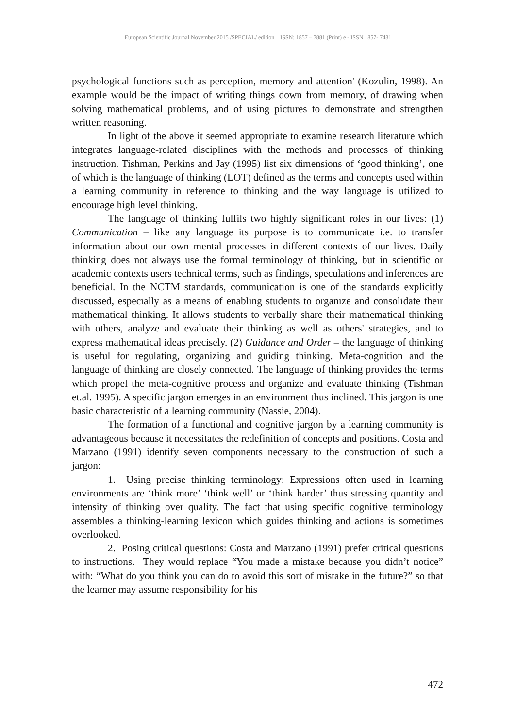European Scientific Journal November 2015 /SPECIAL/ edition ISSN: 1857 – 7881 (Print) e - ISSN 1857- 7431
psychological functions such as perception, memory and attention' (Kozulin, 1998). An example would be the impact of writing things down from memory, of drawing when solving mathematical problems, and of using pictures to demonstrate and strengthen written reasoning.
In light of the above it seemed appropriate to examine research literature which integrates language-related disciplines with the methods and processes of thinking instruction. Tishman, Perkins and Jay (1995) list six dimensions of ‘good thinking’, one of which is the language of thinking (LOT) defined as the terms and concepts used within a learning community in reference to thinking and the way language is utilized to encourage high level thinking.
The language of thinking fulfils two highly significant roles in our lives: (1) Communication – like any language its purpose is to communicate i.e. to transfer information about our own mental processes in different contexts of our lives. Daily thinking does not always use the formal terminology of thinking, but in scientific or academic contexts users technical terms, such as findings, speculations and inferences are beneficial. In the NCTM standards, communication is one of the standards explicitly discussed, especially as a means of enabling students to organize and consolidate their mathematical thinking. It allows students to verbally share their mathematical thinking with others, analyze and evaluate their thinking as well as others' strategies, and to express mathematical ideas precisely. (2) Guidance and Order – the language of thinking is useful for regulating, organizing and guiding thinking. Meta-cognition and the language of thinking are closely connected. The language of thinking provides the terms which propel the meta-cognitive process and organize and evaluate thinking (Tishman et.al. 1995). A specific jargon emerges in an environment thus inclined. This jargon is one basic characteristic of a learning community (Nassie, 2004).
The formation of a functional and cognitive jargon by a learning community is advantageous because it necessitates the redefinition of concepts and positions. Costa and Marzano (1991) identify seven components necessary to the construction of such a jargon:
1. Using precise thinking terminology: Expressions often used in learning environments are ‘think more’ ‘think well’ or ‘think harder’ thus stressing quantity and intensity of thinking over quality. The fact that using specific cognitive terminology assembles a thinking-learning lexicon which guides thinking and actions is sometimes overlooked.
2. Posing critical questions: Costa and Marzano (1991) prefer critical questions to instructions. They would replace “You made a mistake because you didn’t notice” with: “What do you think you can do to avoid this sort of mistake in the future?” so that the learner may assume responsibility for his
472